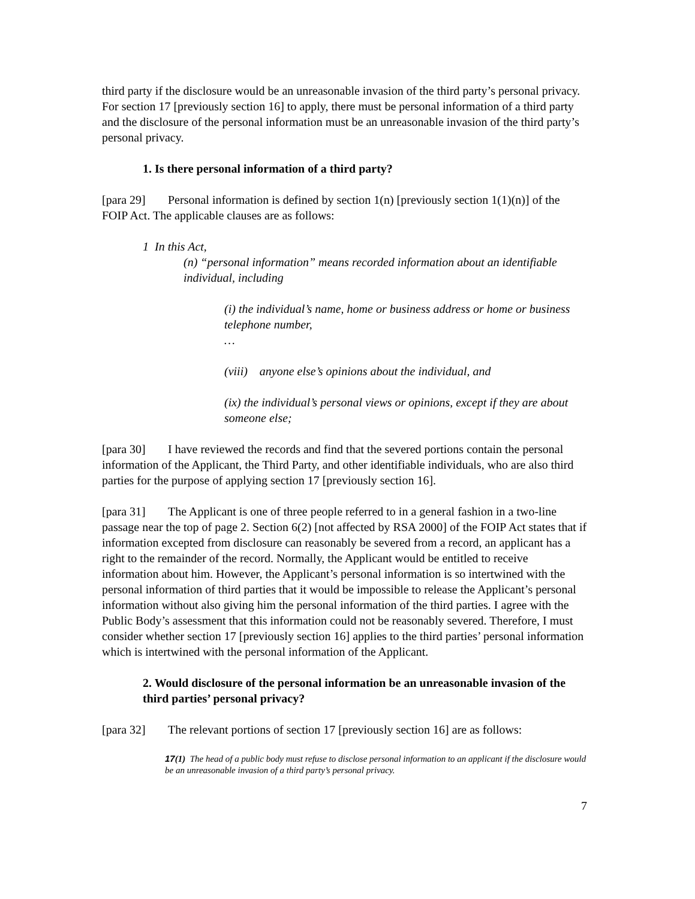third party if the disclosure would be an unreasonable invasion of the third party’s personal privacy. For section 17 [previously section 16] to apply, there must be personal information of a third party and the disclosure of the personal information must be an unreasonable invasion of the third party’s personal privacy.
1. Is there personal information of a third party?
[para 29] Personal information is defined by section 1(n) [previously section 1(1)(n)] of the FOIP Act. The applicable clauses are as follows:
1 In this Act,
(n) “personal information” means recorded information about an identifiable individual, including
(i) the individual’s name, home or business address or home or business telephone number,
…
(viii) anyone else’s opinions about the individual, and
(ix) the individual’s personal views or opinions, except if they are about someone else;
[para 30] I have reviewed the records and find that the severed portions contain the personal information of the Applicant, the Third Party, and other identifiable individuals, who are also third parties for the purpose of applying section 17 [previously section 16].
[para 31] The Applicant is one of three people referred to in a general fashion in a two-line passage near the top of page 2. Section 6(2) [not affected by RSA 2000] of the FOIP Act states that if information excepted from disclosure can reasonably be severed from a record, an applicant has a right to the remainder of the record. Normally, the Applicant would be entitled to receive information about him. However, the Applicant’s personal information is so intertwined with the personal information of third parties that it would be impossible to release the Applicant’s personal information without also giving him the personal information of the third parties. I agree with the Public Body’s assessment that this information could not be reasonably severed. Therefore, I must consider whether section 17 [previously section 16] applies to the third parties’ personal information which is intertwined with the personal information of the Applicant.
2. Would disclosure of the personal information be an unreasonable invasion of the third parties’ personal privacy?
[para 32] The relevant portions of section 17 [previously section 16] are as follows:
17(1) The head of a public body must refuse to disclose personal information to an applicant if the disclosure would be an unreasonable invasion of a third party’s personal privacy.
7